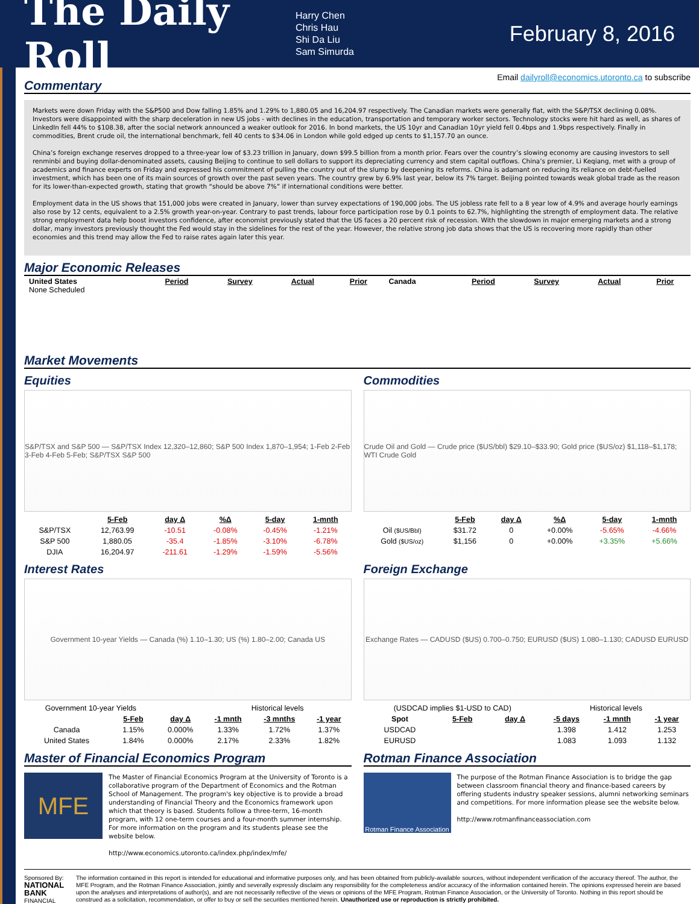The Daily Roll
Harry Chen
Chris Hau
Shi Da Liu
Sam Simurda
February 8, 2016
Email dailyroll@economics.utoronto.ca to subscribe
Commentary
Markets were down Friday with the S&P500 and Dow falling 1.85% and 1.29% to 1,880.05 and 16,204.97 respectively. The Canadian markets were generally flat, with the S&P/TSX declining 0.08%. Investors were disappointed with the sharp deceleration in new US jobs - with declines in the education, transportation and temporary worker sectors. Technology stocks were hit hard as well, as shares of LinkedIn fell 44% to $108.38, after the social network announced a weaker outlook for 2016. In bond markets, the US 10yr and Canadian 10yr yield fell 0.4bps and 1.9bps respectively. Finally in commodities, Brent crude oil, the international benchmark, fell 40 cents to $34.06 in London while gold edged up cents to $1,157.70 an ounce.
China’s foreign exchange reserves dropped to a three-year low of $3.23 trillion in January, down $99.5 billion from a month prior. Fears over the country’s slowing economy are causing investors to sell renminbi and buying dollar-denominated assets, causing Beijing to continue to sell dollars to support its depreciating currency and stem capital outflows. China’s premier, Li Keqiang, met with a group of academics and finance experts on Friday and expressed his commitment of pulling the country out of the slump by deepening its reforms. China is adamant on reducing its reliance on debt-fuelled investment, which has been one of its main sources of growth over the past seven years. The country grew by 6.9% last year, below its 7% target. Beijing pointed towards weak global trade as the reason for its lower-than-expected growth, stating that growth “should be above 7%” if international conditions were better.
Employment data in the US shows that 151,000 jobs were created in January, lower than survey expectations of 190,000 jobs. The US jobless rate fell to a 8 year low of 4.9% and average hourly earnings also rose by 12 cents, equivalent to a 2.5% growth year-on-year. Contrary to past trends, labour force participation rose by 0.1 points to 62.7%, highlighting the strength of employment data. The relative strong employment data help boost investors confidence, after economist previously stated that the US faces a 20 percent risk of recession. With the slowdown in major emerging markets and a strong dollar, many investors previously thought the Fed would stay in the sidelines for the rest of the year. However, the relative strong job data shows that the US is recovering more rapidly than other economies and this trend may allow the Fed to raise rates again later this year.
Major Economic Releases
| United States None Scheduled | Period | Survey | Actual | Prior | Canada | Period | Survey | Actual | Prior |
Market Movements
Equities
S&P/TSX and S&P 500 — S&P/TSX Index 12,320–12,860; S&P 500 Index 1,870–1,954; 1-Feb 2-Feb 3-Feb 4-Feb 5-Feb; S&P/TSX S&P 500
| | 5-Feb | day Δ | %Δ | 5-day | 1-mnth |
| S&P/TSX | 12,763.99 | -10.51 | -0.08% | -0.45% | -1.21% |
| S&P 500 | 1,880.05 | -35.4 | -1.85% | -3.10% | -6.78% |
| DJIA | 16,204.97 | -211.61 | -1.29% | -1.59% | -5.56% |
Commodities
Crude Oil and Gold — Crude price ($US/bbl) $29.10–$33.90; Gold price ($US/oz) $1,118–$1,178; WTI Crude Gold
| | 5-Feb | day Δ | %Δ | 5-day | 1-mnth |
| Oil ($US/Bbl) | $31.72 | 0 | +0.00% | -5.65% | -4.66% |
| Gold ($US/oz) | $1,156 | 0 | +0.00% | +3.35% | +5.66% |
Interest Rates
Government 10-year Yields — Canada (%) 1.10–1.30; US (%) 1.80–2.00; Canada US
| Government 10-year Yields | | | Historical levels | | |
| | 5-Feb | day Δ | -1 mnth | -3 mnths | -1 year |
| Canada | 1.15% | 0.000% | 1.33% | 1.72% | 1.37% |
| United States | 1.84% | 0.000% | 2.17% | 2.33% | 1.82% |
Foreign Exchange
Exchange Rates — CADUSD ($US) 0.700–0.750; EURUSD ($US) 1.080–1.130; CADUSD EURUSD
| (USDCAD implies $1-USD to CAD) | | | Historical levels | | |
| Spot | 5-Feb | day Δ | -5 days | -1 mnth | -1 year |
| USDCAD | | | 1.398 | 1.412 | 1.253 |
| EURUSD | | | 1.083 | 1.093 | 1.132 |
Master of Financial Economics Program
MFE
The Master of Financial Economics Program at the University of Toronto is a collaborative program of the Department of Economics and the Rotman School of Management. The program's key objective is to provide a broad understanding of Financial Theory and the Economics framework upon which that theory is based. Students follow a three-term, 16-month program, with 12 one-term courses and a four-month summer internship. For more information on the program and its students please see the website below.
http://www.economics.utoronto.ca/index.php/index/mfe/
Rotman Finance Association
Rotman Finance Association
The purpose of the Rotman Finance Association is to bridge the gap between classroom financial theory and finance-based careers by offering students industry speaker sessions, alumni networking seminars and competitions. For more information please see the website below.
http://www.rotmanfinanceassociation.com
Sponsored By:
NATIONAL BANK
FINANCIAL
The information contained in this report is intended for educational and informative purposes only, and has been obtained from publicly-available sources, without independent verification of the accuracy thereof. The author, the MFE Program, and the Rotman Finance Association, jointly and severally expressly disclaim any responsibility for the completeness and/or accuracy of the information contained herein. The opinions expressed herein are based upon the analyses and interpretations of author(s), and are not necessarily reflective of the views or opinions of the MFE Program, Rotman Finance Association, or the University of Toronto. Nothing in this report should be construed as a solicitation, recommendation, or offer to buy or sell the securities mentioned herein. Unauthorized use or reproduction is strictly prohibited.